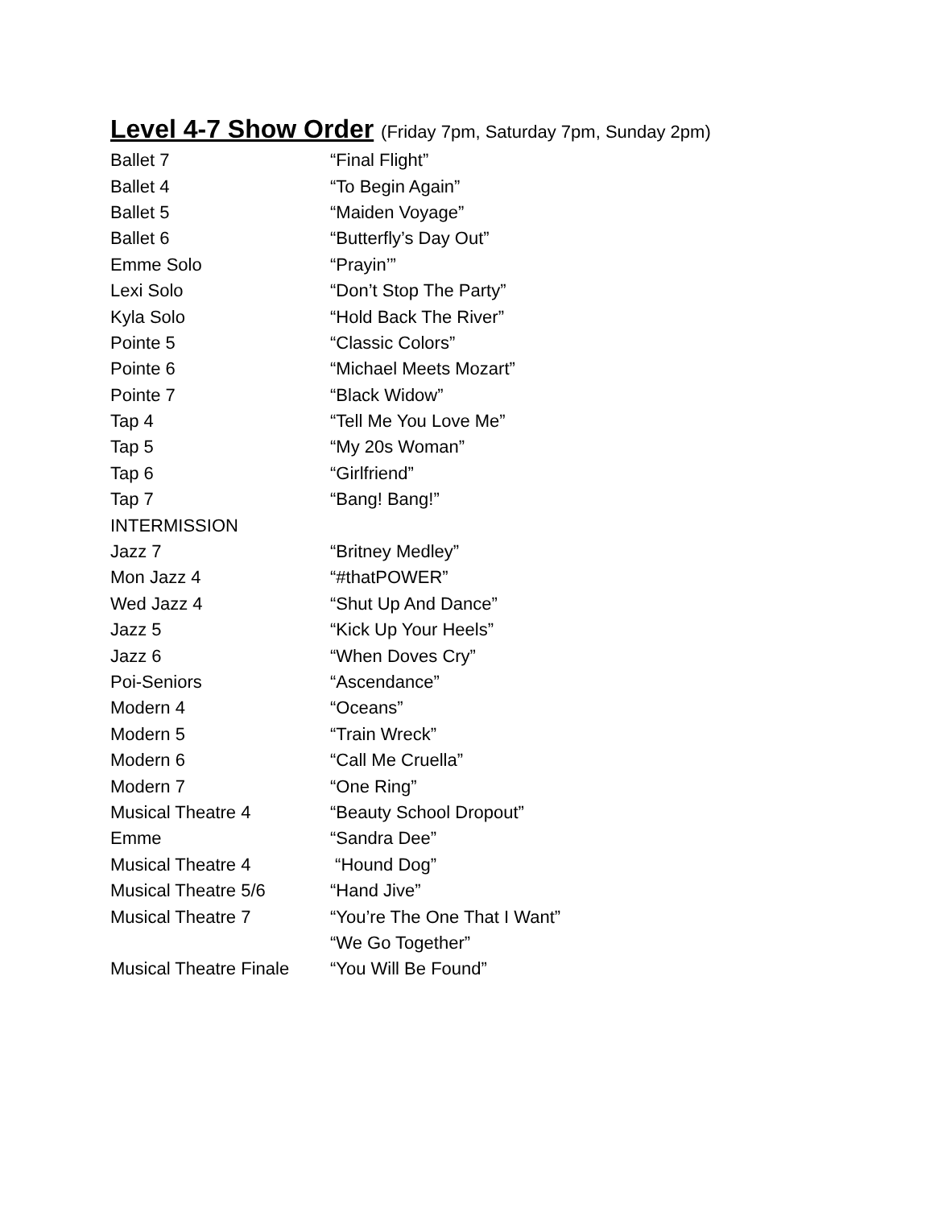Level 4-7 Show Order (Friday 7pm, Saturday 7pm, Sunday 2pm)
| Ballet 7 | “Final Flight” |
| Ballet 4 | “To Begin Again” |
| Ballet 5 | “Maiden Voyage” |
| Ballet 6 | “Butterfly’s Day Out” |
| Emme Solo | “Prayin’” |
| Lexi Solo | “Don’t Stop The Party” |
| Kyla Solo | “Hold Back The River” |
| Pointe 5 | “Classic Colors” |
| Pointe 6 | “Michael Meets Mozart” |
| Pointe 7 | “Black Widow” |
| Tap 4 | “Tell Me You Love Me” |
| Tap 5 | “My 20s Woman” |
| Tap 6 | “Girlfriend” |
| Tap 7 | “Bang! Bang!” |
| INTERMISSION | |
| Jazz 7 | “Britney Medley” |
| Mon Jazz 4 | “#thatPOWER” |
| Wed Jazz 4 | “Shut Up And Dance” |
| Jazz 5 | “Kick Up Your Heels” |
| Jazz 6 | “When Doves Cry” |
| Poi-Seniors | “Ascendance” |
| Modern 4 | “Oceans” |
| Modern 5 | “Train Wreck” |
| Modern 6 | “Call Me Cruella” |
| Modern 7 | “One Ring” |
| Musical Theatre 4 | “Beauty School Dropout” |
| Emme | “Sandra Dee” |
| Musical Theatre 4 | “Hound Dog” |
| Musical Theatre 5/6 | “Hand Jive” |
| Musical Theatre 7 | “You’re The One That I Want” |
| | “We Go Together” |
| Musical Theatre Finale | “You Will Be Found” |